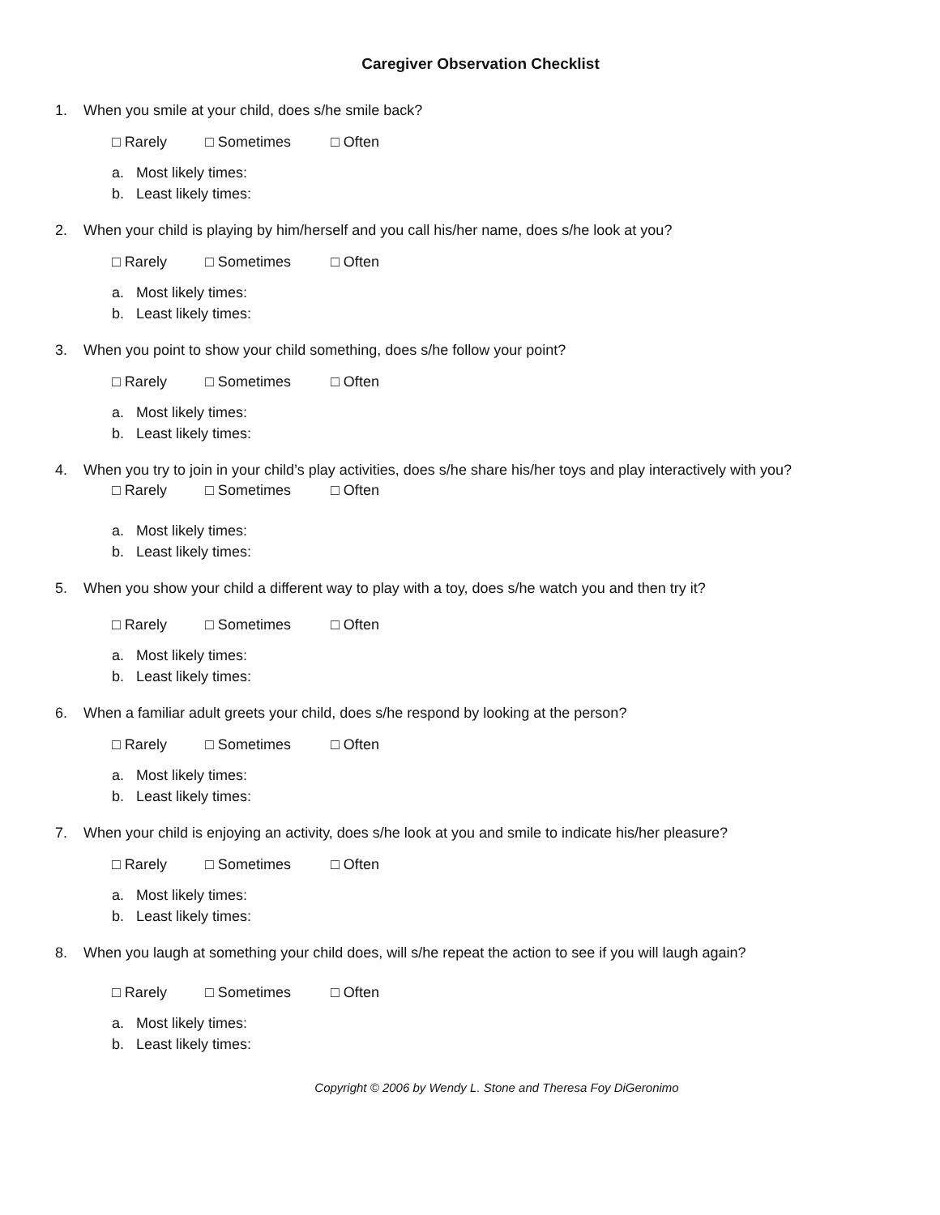Caregiver Observation Checklist
1. When you smile at your child, does s/he smile back?
□ Rarely □ Sometimes □ Often
a. Most likely times:
b. Least likely times:
2. When your child is playing by him/herself and you call his/her name, does s/he look at you?
□ Rarely □ Sometimes □ Often
a. Most likely times:
b. Least likely times:
3. When you point to show your child something, does s/he follow your point?
□ Rarely □ Sometimes □ Often
a. Most likely times:
b. Least likely times:
4. When you try to join in your child’s play activities, does s/he share his/her toys and play interactively with you?
□ Rarely □ Sometimes □ Often
a. Most likely times:
b. Least likely times:
5. When you show your child a different way to play with a toy, does s/he watch you and then try it?
□ Rarely □ Sometimes □ Often
a. Most likely times:
b. Least likely times:
6. When a familiar adult greets your child, does s/he respond by looking at the person?
□ Rarely □ Sometimes □ Often
a. Most likely times:
b. Least likely times:
7. When your child is enjoying an activity, does s/he look at you and smile to indicate his/her pleasure?
□ Rarely □ Sometimes □ Often
a. Most likely times:
b. Least likely times:
8. When you laugh at something your child does, will s/he repeat the action to see if you will laugh again?
□ Rarely □ Sometimes □ Often
a. Most likely times:
b. Least likely times:
Copyright © 2006 by Wendy L. Stone and Theresa Foy DiGeronimo